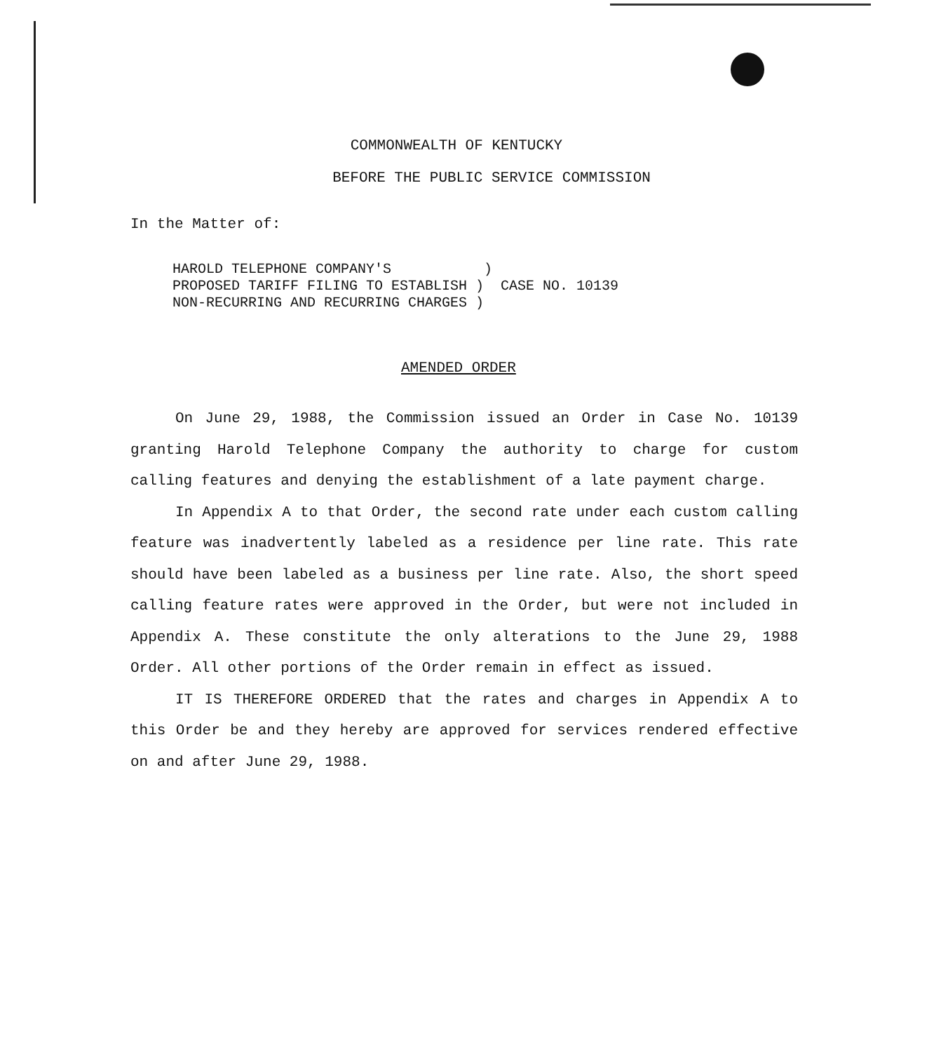COMMONWEALTH OF KENTUCKY
BEFORE THE PUBLIC SERVICE COMMISSION
In the Matter of:
HAROLD TELEPHONE COMPANY'S ) PROPOSED TARIFF FILING TO ESTABLISH ) CASE NO. 10139 NON-RECURRING AND RECURRING CHARGES )
AMENDED ORDER
On June 29, 1988, the Commission issued an Order in Case No. 10139 granting Harold Telephone Company the authority to charge for custom calling features and denying the establishment of a late payment charge.
In Appendix A to that Order, the second rate under each custom calling feature was inadvertently labeled as a residence per line rate. This rate should have been labeled as a business per line rate. Also, the short speed calling feature rates were approved in the Order, but were not included in Appendix A. These constitute the only alterations to the June 29, 1988 Order. All other portions of the Order remain in effect as issued.
IT IS THEREFORE ORDERED that the rates and charges in Appendix A to this Order be and they hereby are approved for services rendered effective on and after June 29, 1988.